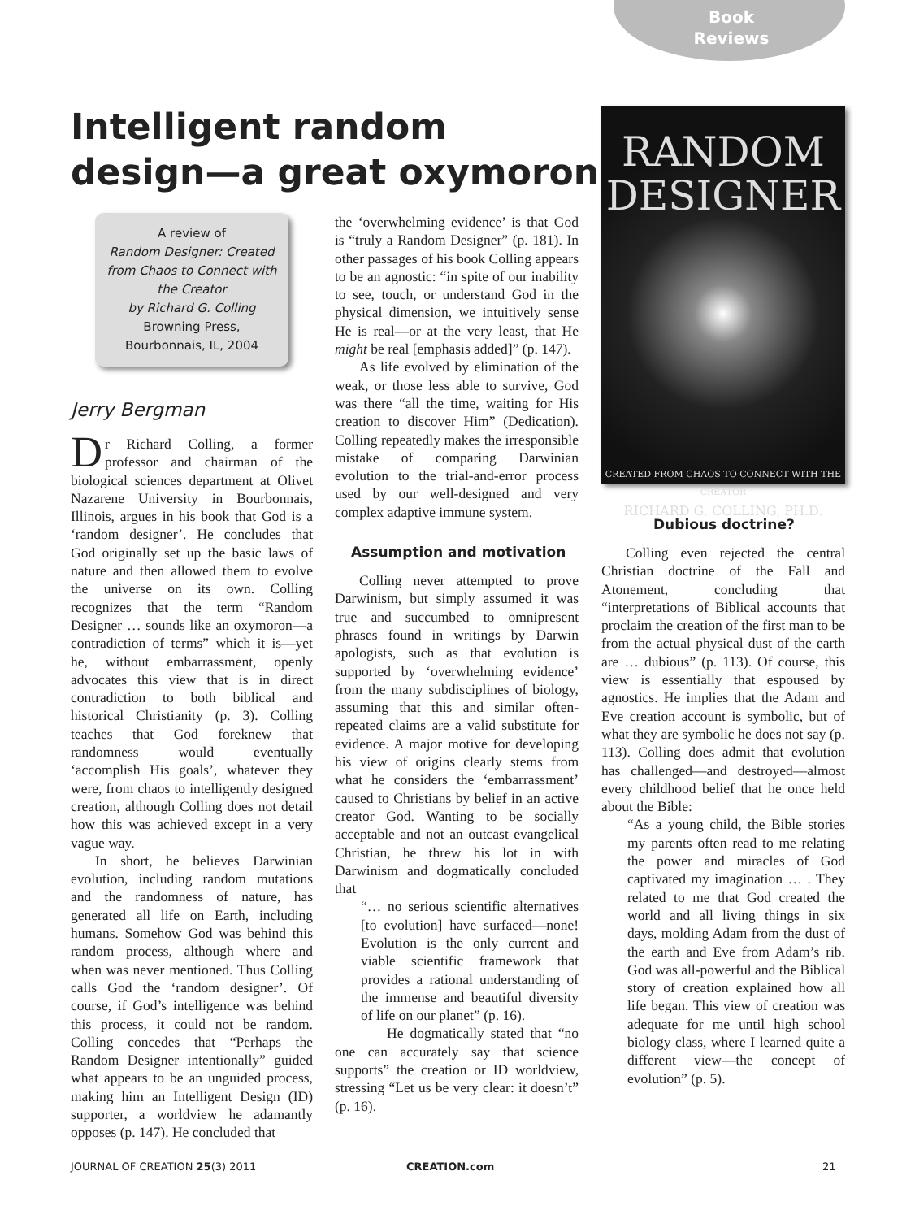Book
Reviews
Intelligent random
design—a great oxymoron
A review of
Random Designer: Created from Chaos to Connect with the Creator
by Richard G. Colling
Browning Press, Bourbonnais, IL, 2004
Jerry Bergman
Dr Richard Colling, a former professor and chairman of the biological sciences department at Olivet Nazarene University in Bourbonnais, Illinois, argues in his book that God is a ‘random designer’. He concludes that God originally set up the basic laws of nature and then allowed them to evolve the universe on its own. Colling recognizes that the term “Random Designer … sounds like an oxymoron—a contradiction of terms” which it is—yet he, without embarrassment, openly advocates this view that is in direct contradiction to both biblical and historical Christianity (p. 3). Colling teaches that God foreknew that randomness would eventually ‘accomplish His goals’, whatever they were, from chaos to intelligently designed creation, although Colling does not detail how this was achieved except in a very vague way.
In short, he believes Darwinian evolution, including random mutations and the randomness of nature, has generated all life on Earth, including humans. Somehow God was behind this random process, although where and when was never mentioned. Thus Colling calls God the ‘random designer’. Of course, if God’s intelligence was behind this process, it could not be random. Colling concedes that “Perhaps the Random Designer intentionally” guided what appears to be an unguided process, making him an Intelligent Design (ID) supporter, a worldview he adamantly opposes (p. 147). He concluded that
the ‘overwhelming evidence’ is that God is “truly a Random Designer” (p. 181). In other passages of his book Colling appears to be an agnostic: “in spite of our inability to see, touch, or understand God in the physical dimension, we intuitively sense He is real—or at the very least, that He might be real [emphasis added]” (p. 147).
As life evolved by elimination of the weak, or those less able to survive, God was there “all the time, waiting for His creation to discover Him” (Dedication). Colling repeatedly makes the irresponsible mistake of comparing Darwinian evolution to the trial-and-error process used by our well-designed and very complex adaptive immune system.
Assumption and motivation
Colling never attempted to prove Darwinism, but simply assumed it was true and succumbed to omnipresent phrases found in writings by Darwin apologists, such as that evolution is supported by ‘overwhelming evidence’ from the many subdisciplines of biology, assuming that this and similar often-repeated claims are a valid substitute for evidence. A major motive for developing his view of origins clearly stems from what he considers the ‘embarrassment’ caused to Christians by belief in an active creator God. Wanting to be socially acceptable and not an outcast evangelical Christian, he threw his lot in with Darwinism and dogmatically concluded that
“… no serious scientific alternatives [to evolution] have surfaced—none! Evolution is the only current and viable scientific framework that provides a rational understanding of the immense and beautiful diversity of life on our planet” (p. 16).
He dogmatically stated that “no one can accurately say that science supports” the creation or ID worldview, stressing “Let us be very clear: it doesn’t” (p. 16).
RANDOM
DESIGNER
CREATED FROM CHAOS TO CONNECT WITH THE CREATOR
RICHARD G. COLLING, PH.D.
Dubious doctrine?
Colling even rejected the central Christian doctrine of the Fall and Atonement, concluding that “interpretations of Biblical accounts that proclaim the creation of the first man to be from the actual physical dust of the earth are … dubious” (p. 113). Of course, this view is essentially that espoused by agnostics. He implies that the Adam and Eve creation account is symbolic, but of what they are symbolic he does not say (p. 113). Colling does admit that evolution has challenged—and destroyed—almost every childhood belief that he once held about the Bible:
“As a young child, the Bible stories my parents often read to me relating the power and miracles of God captivated my imagination … . They related to me that God created the world and all living things in six days, molding Adam from the dust of the earth and Eve from Adam’s rib. God was all-powerful and the Biblical story of creation explained how all life began. This view of creation was adequate for me until high school biology class, where I learned quite a different view—the concept of evolution” (p. 5).
JOURNAL OF CREATION 25(3) 2011 CREATION.com 21